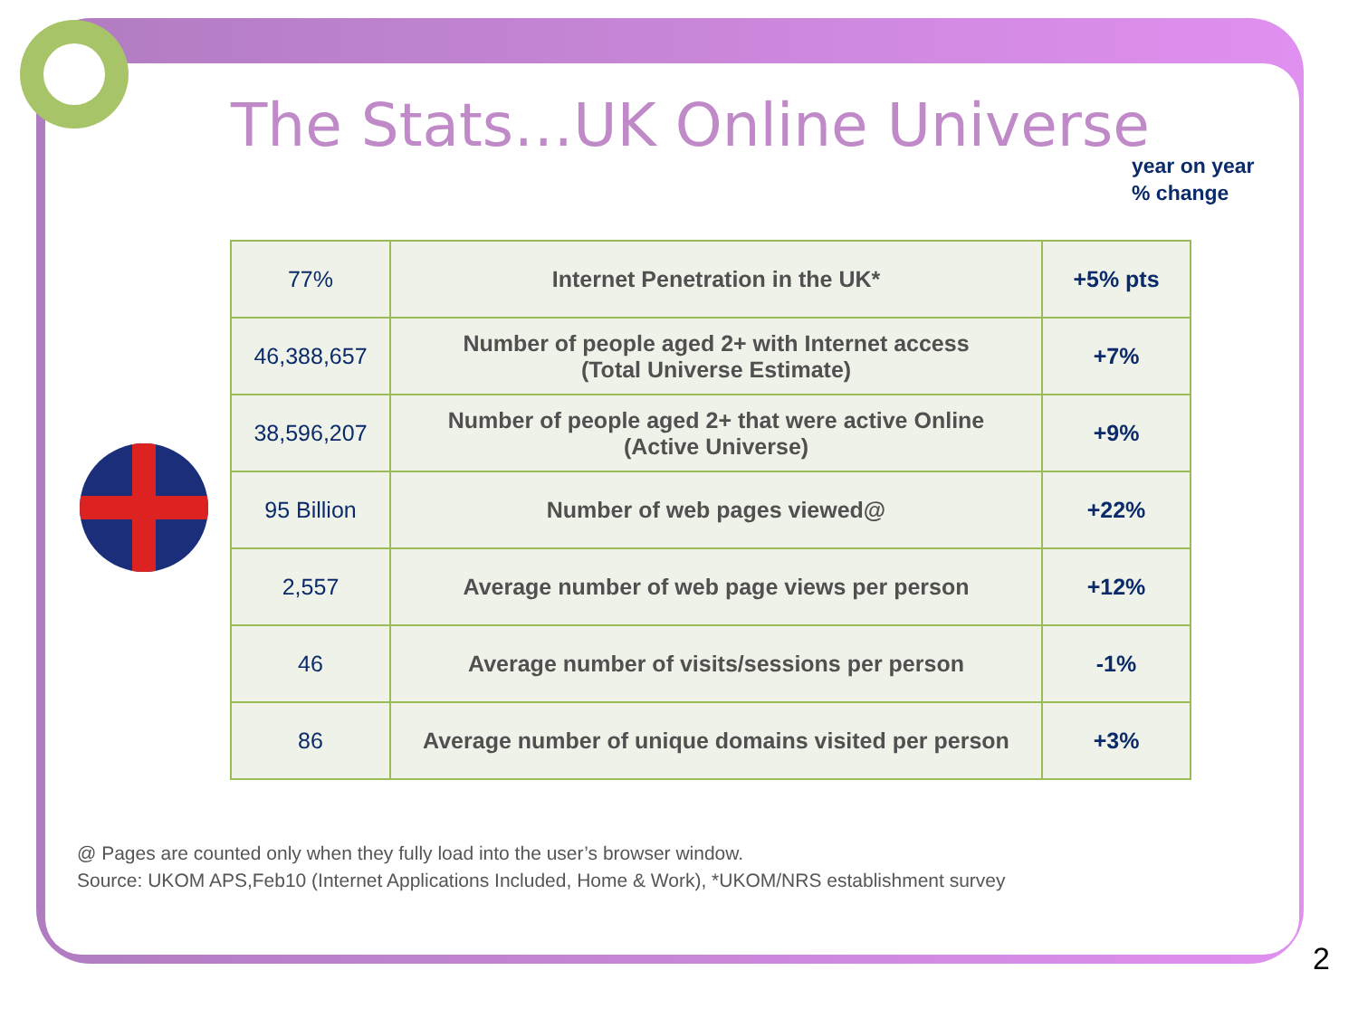The Stats…UK Online Universe
year on year
% change
| 77% | Internet Penetration in the UK* | +5% pts |
| 46,388,657 | Number of people aged 2+ with Internet access (Total Universe Estimate) | +7% |
| 38,596,207 | Number of people aged 2+ that were active Online (Active Universe) | +9% |
| 95 Billion | Number of web pages viewed@ | +22% |
| 2,557 | Average number of web page views per person | +12% |
| 46 | Average number of visits/sessions per person | -1% |
| 86 | Average number of unique domains visited per person | +3% |
@ Pages are counted only when they fully load into the user’s browser window.
Source: UKOM APS,Feb10 (Internet Applications Included, Home & Work), *UKOM/NRS establishment survey
2